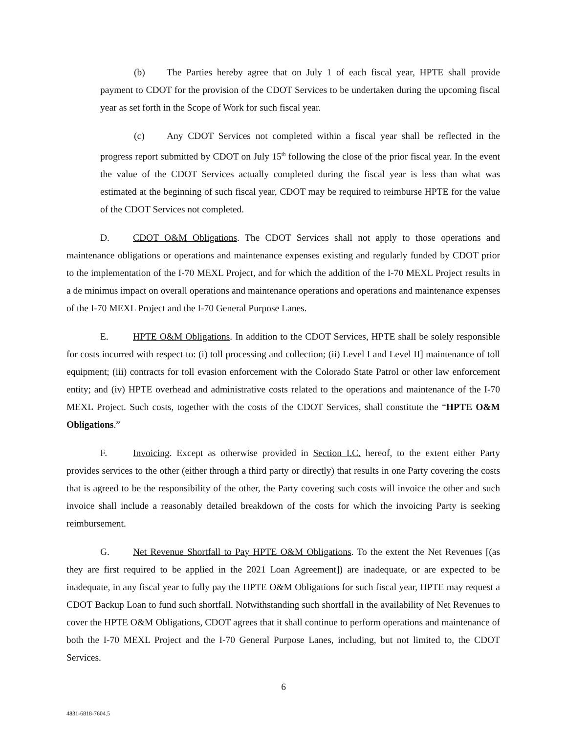(b) The Parties hereby agree that on July 1 of each fiscal year, HPTE shall provide payment to CDOT for the provision of the CDOT Services to be undertaken during the upcoming fiscal year as set forth in the Scope of Work for such fiscal year.
(c) Any CDOT Services not completed within a fiscal year shall be reflected in the progress report submitted by CDOT on July 15<sup>th</sup> following the close of the prior fiscal year. In the event the value of the CDOT Services actually completed during the fiscal year is less than what was estimated at the beginning of such fiscal year, CDOT may be required to reimburse HPTE for the value of the CDOT Services not completed.
D. CDOT O&M Obligations. The CDOT Services shall not apply to those operations and maintenance obligations or operations and maintenance expenses existing and regularly funded by CDOT prior to the implementation of the I-70 MEXL Project, and for which the addition of the I-70 MEXL Project results in a de minimus impact on overall operations and maintenance operations and operations and maintenance expenses of the I-70 MEXL Project and the I-70 General Purpose Lanes.
E. HPTE O&M Obligations. In addition to the CDOT Services, HPTE shall be solely responsible for costs incurred with respect to: (i) toll processing and collection; (ii) Level I and Level II] maintenance of toll equipment; (iii) contracts for toll evasion enforcement with the Colorado State Patrol or other law enforcement entity; and (iv) HPTE overhead and administrative costs related to the operations and maintenance of the I-70 MEXL Project. Such costs, together with the costs of the CDOT Services, shall constitute the “HPTE O&M Obligations.”
F. Invoicing. Except as otherwise provided in Section I.C. hereof, to the extent either Party provides services to the other (either through a third party or directly) that results in one Party covering the costs that is agreed to be the responsibility of the other, the Party covering such costs will invoice the other and such invoice shall include a reasonably detailed breakdown of the costs for which the invoicing Party is seeking reimbursement.
G. Net Revenue Shortfall to Pay HPTE O&M Obligations. To the extent the Net Revenues [(as they are first required to be applied in the 2021 Loan Agreement]) are inadequate, or are expected to be inadequate, in any fiscal year to fully pay the HPTE O&M Obligations for such fiscal year, HPTE may request a CDOT Backup Loan to fund such shortfall. Notwithstanding such shortfall in the availability of Net Revenues to cover the HPTE O&M Obligations, CDOT agrees that it shall continue to perform operations and maintenance of both the I-70 MEXL Project and the I-70 General Purpose Lanes, including, but not limited to, the CDOT Services.
6
4831-6818-7604.5